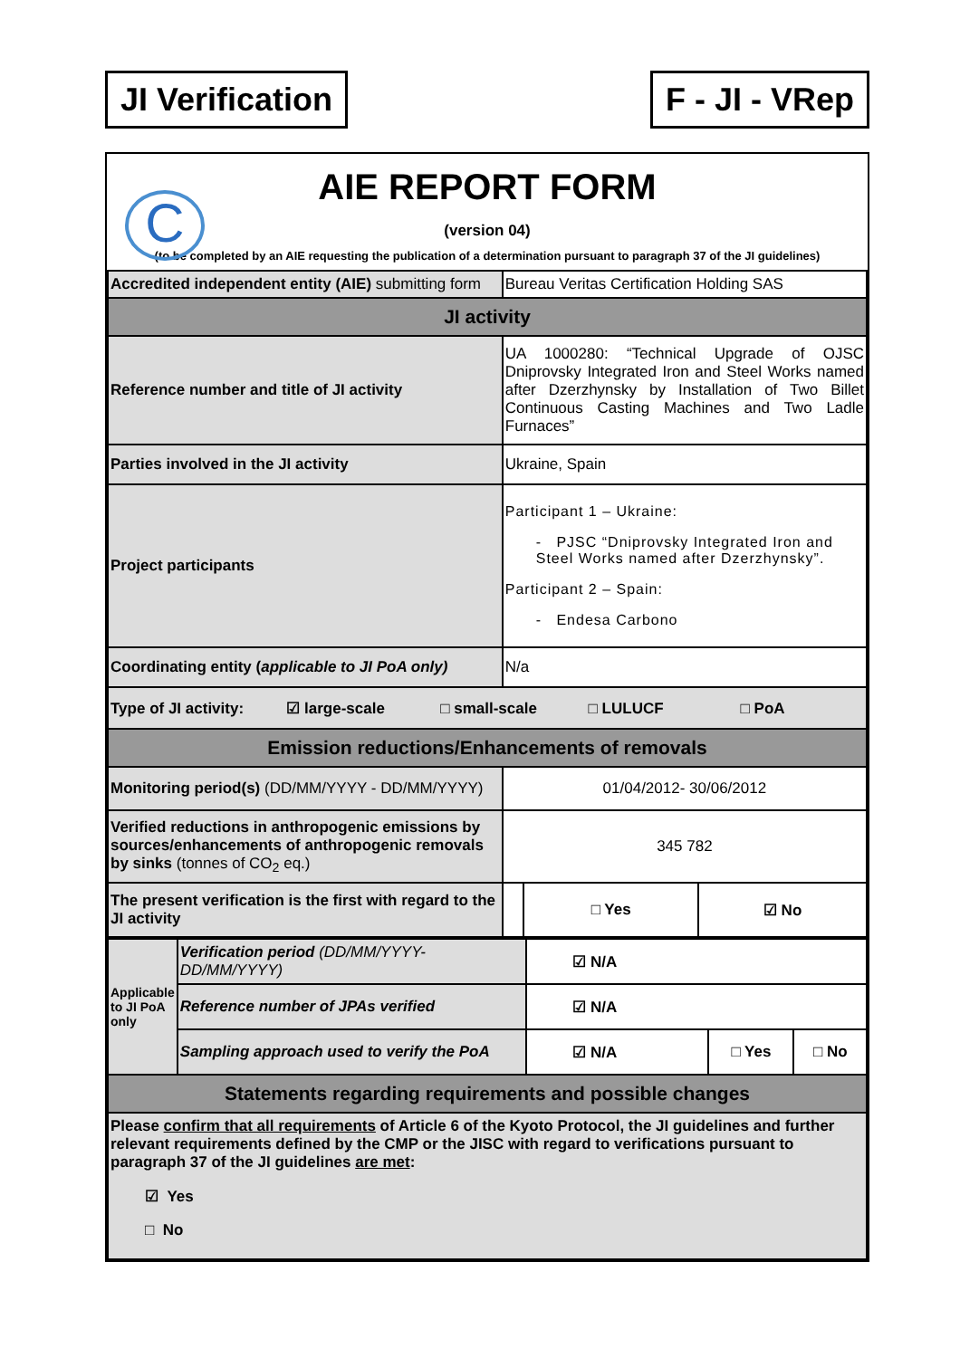JI Verification F - JI - VRep
C
AIE REPORT FORM
(version 04)
(to be completed by an AIE requesting the publication of a determination pursuant to paragraph 37 of the JI guidelines)
| Accredited independent entity (AIE) submitting form | Bureau Veritas Certification Holding SAS | | |
| JI activity | | | |
| Reference number and title of JI activity | UA 1000280: “Technical Upgrade of OJSC Dniprovsky Integrated Iron and Steel Works named after Dzerzhynsky by Installation of Two Billet Continuous Casting Machines and Two Ladle Furnaces” | | |
| Parties involved in the JI activity | Ukraine, Spain | | |
| Project participants | Participant 1 – Ukraine: - PJSC “Dniprovsky Integrated Iron and Steel Works named after Dzerzhynsky”. Participant 2 – Spain: - Endesa Carbono | | |
| Coordinating entity ( applicable to JI PoA only) | N/a | | |
| Type of JI activity: ☑ large-scale □ small-scale □ LULUCF □ PoA | | | |
| Emission reductions/Enhancements of removals | | | |
| Monitoring period(s) (DD/MM/YYYY - DD/MM/YYYY) | 01/04/2012- 30/06/2012 | | |
| Verified reductions in anthropogenic emissions by sources/enhancements of anthropogenic removals by sinks (tonnes of CO<sub>2</sub> eq.) | 345 782 | | |
| The present verification is the first with regard to the JI activity | | □ Yes | ☑ No |
| Applicable to JI PoA only | Verification period (DD/MM/YYYY-DD/MM/YYYY) | ☑ N/A | | |
| | Reference number of JPAs verified | ☑ N/A | | |
| | Sampling approach used to verify the PoA | ☑ N/A | □ Yes | □ No |
| Statements regarding requirements and possible changes | | | | |
| Please confirm that all requirements of Article 6 of the Kyoto Protocol, the JI guidelines and further relevant requirements defined by the CMP or the JISC with regard to verifications pursuant to paragraph 37 of the JI guidelines are met : ☑ Yes □ No | | | | |